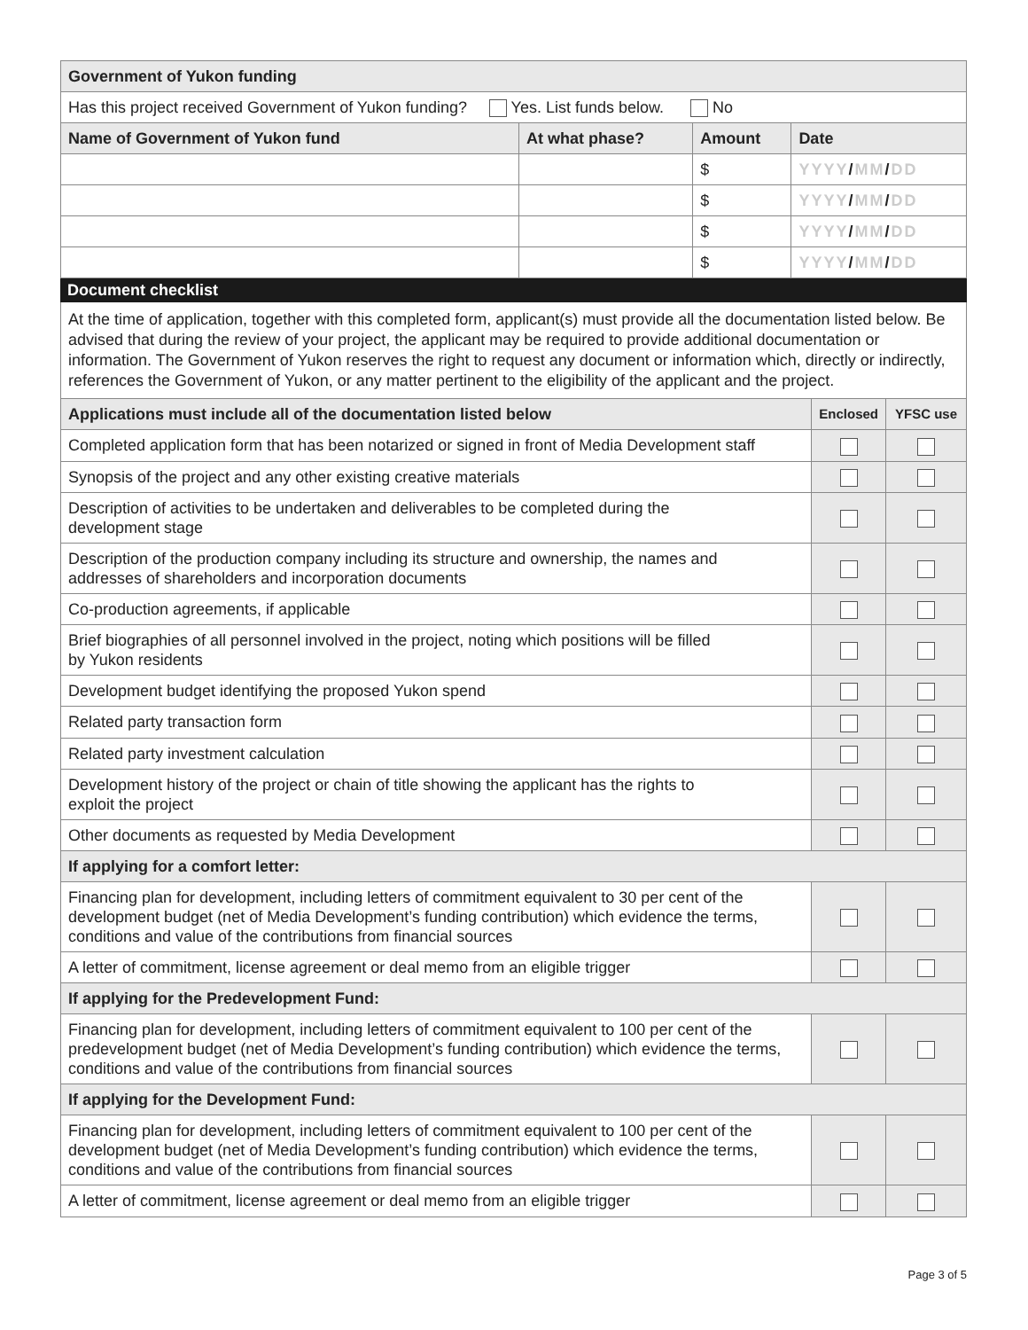| Government of Yukon funding | | | |
| --- | --- | --- | --- |
| Has this project received Government of Yukon funding? Yes. List funds below. No | | | |
| Name of Government of Yukon fund | At what phase? | Amount | Date |
| | | $ | YYYY / MM / DD |
| | | $ | YYYY / MM / DD |
| | | $ | YYYY / MM / DD |
| | | $ | YYYY / MM / DD |
Document checklist
At the time of application, together with this completed form, applicant(s) must provide all the documentation listed below. Be advised that during the review of your project, the applicant may be required to provide additional documentation or information. The Government of Yukon reserves the right to request any document or information which, directly or indirectly, references the Government of Yukon, or any matter pertinent to the eligibility of the applicant and the project.
| Applications must include all of the documentation listed below | Enclosed | YFSC use |
| --- | --- | --- |
| Completed application form that has been notarized or signed in front of Media Development staff | | |
| Synopsis of the project and any other existing creative materials | | |
| Description of activities to be undertaken and deliverables to be completed during the development stage | | |
| Description of the production company including its structure and ownership, the names and addresses of shareholders and incorporation documents | | |
| Co-production agreements, if applicable | | |
| Brief biographies of all personnel involved in the project, noting which positions will be filled by Yukon residents | | |
| Development budget identifying the proposed Yukon spend | | |
| Related party transaction form | | |
| Related party investment calculation | | |
| Development history of the project or chain of title showing the applicant has the rights to exploit the project | | |
| Other documents as requested by Media Development | | |
| If applying for a comfort letter: | | |
| Financing plan for development, including letters of commitment equivalent to 30 per cent of the development budget (net of Media Development’s funding contribution) which evidence the terms, conditions and value of the contributions from financial sources | | |
| A letter of commitment, license agreement or deal memo from an eligible trigger | | |
| If applying for the Predevelopment Fund: | | |
| Financing plan for development, including letters of commitment equivalent to 100 per cent of the predevelopment budget (net of Media Development’s funding contribution) which evidence the terms, conditions and value of the contributions from financial sources | | |
| If applying for the Development Fund: | | |
| Financing plan for development, including letters of commitment equivalent to 100 per cent of the development budget (net of Media Development’s funding contribution) which evidence the terms, conditions and value of the contributions from financial sources | | |
| A letter of commitment, license agreement or deal memo from an eligible trigger | | |
Page 3 of 5